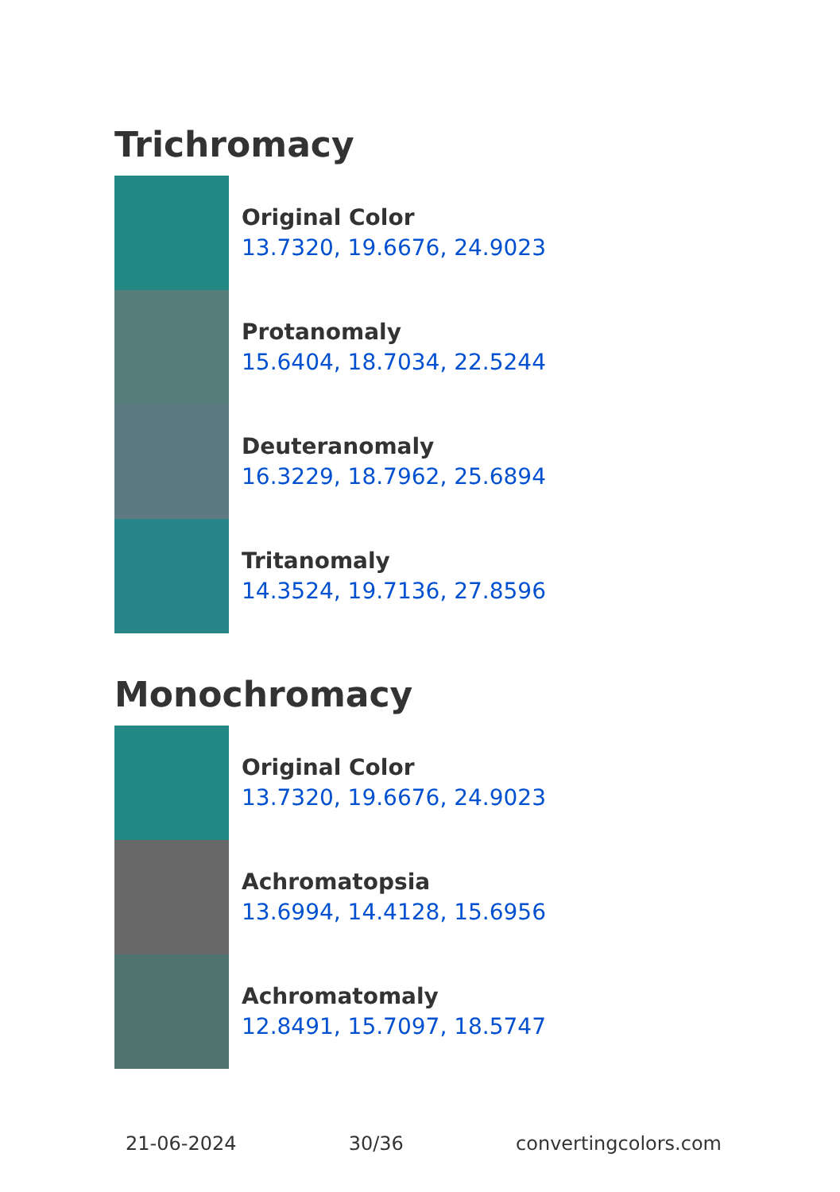Trichromacy
Original Color
13.7320, 19.6676, 24.9023
Protanomaly
15.6404, 18.7034, 22.5244
Deuteranomaly
16.3229, 18.7962, 25.6894
Tritanomaly
14.3524, 19.7136, 27.8596
Monochromacy
Original Color
13.7320, 19.6676, 24.9023
Achromatopsia
13.6994, 14.4128, 15.6956
Achromatomaly
12.8491, 15.7097, 18.5747
21-06-2024 30/36 convertingcolors.com